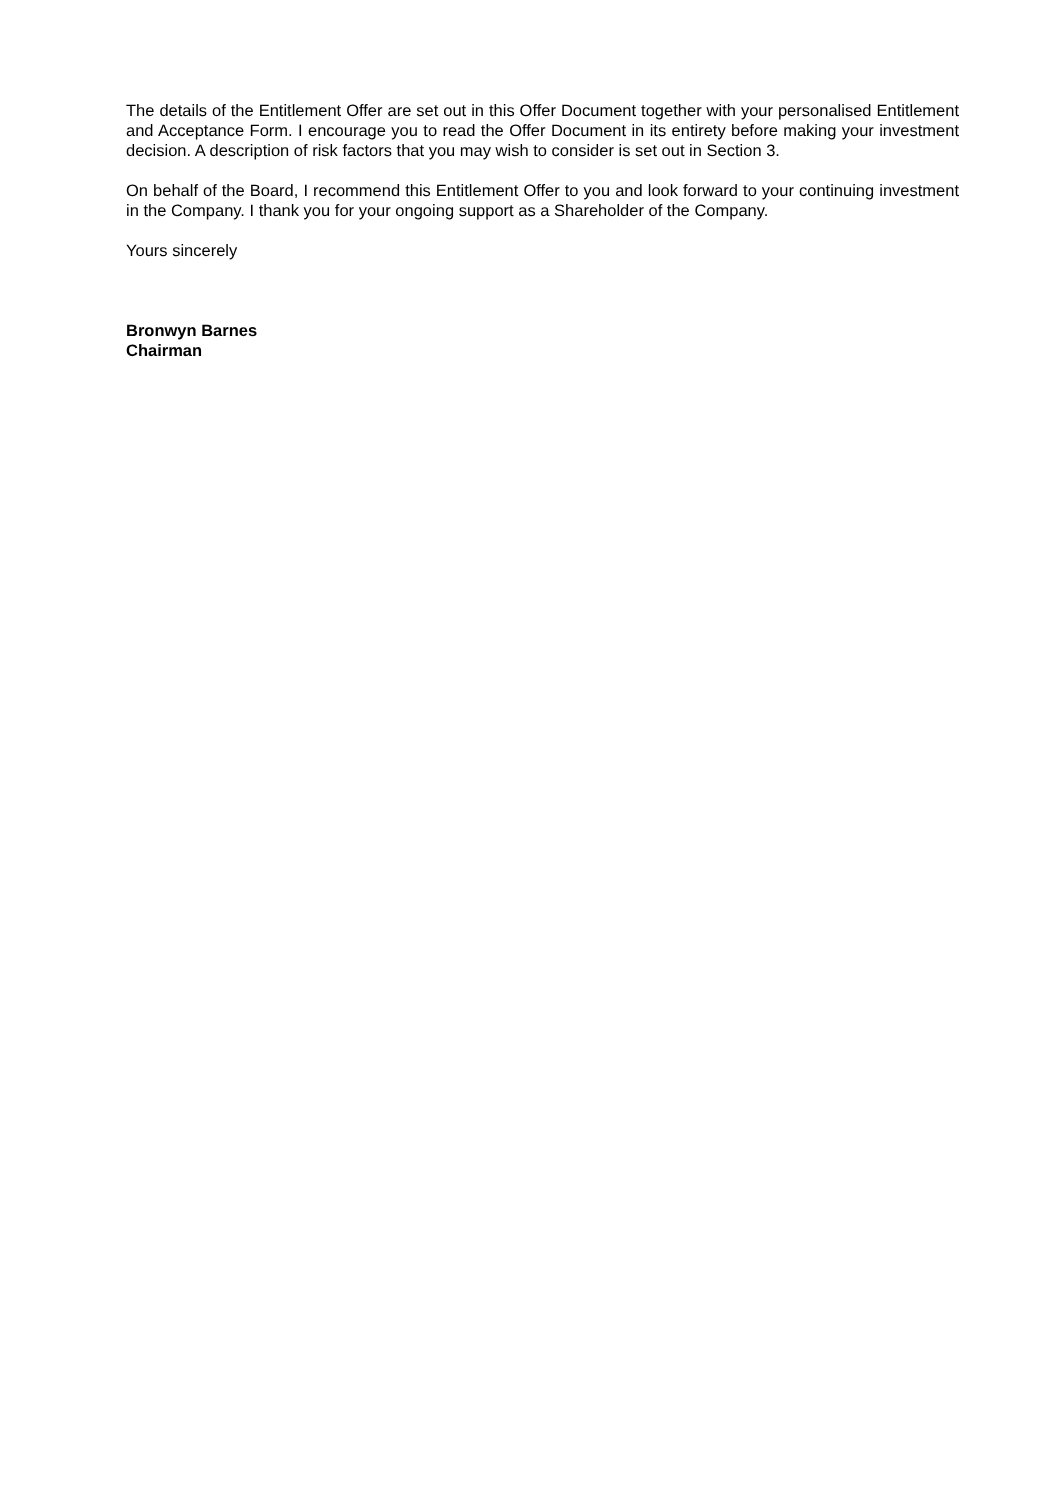The details of the Entitlement Offer are set out in this Offer Document together with your personalised Entitlement and Acceptance Form. I encourage you to read the Offer Document in its entirety before making your investment decision. A description of risk factors that you may wish to consider is set out in Section 3.
On behalf of the Board, I recommend this Entitlement Offer to you and look forward to your continuing investment in the Company. I thank you for your ongoing support as a Shareholder of the Company.
Yours sincerely
Bronwyn Barnes
Chairman